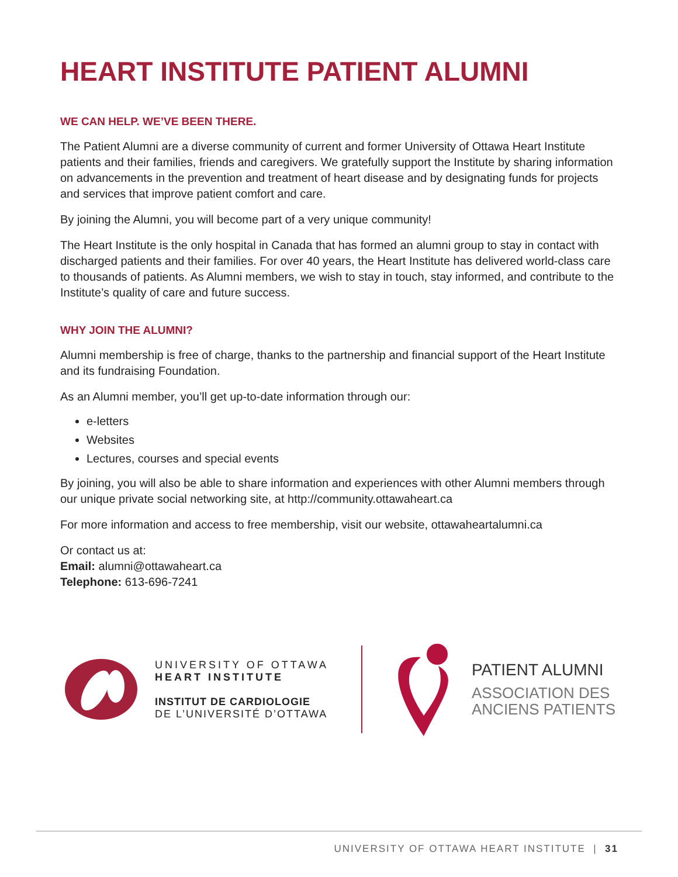HEART INSTITUTE PATIENT ALUMNI
WE CAN HELP. WE’VE BEEN THERE.
The Patient Alumni are a diverse community of current and former University of Ottawa Heart Institute patients and their families, friends and caregivers. We gratefully support the Institute by sharing information on advancements in the prevention and treatment of heart disease and by designating funds for projects and services that improve patient comfort and care.
By joining the Alumni, you will become part of a very unique community!
The Heart Institute is the only hospital in Canada that has formed an alumni group to stay in contact with discharged patients and their families. For over 40 years, the Heart Institute has delivered world-class care to thousands of patients. As Alumni members, we wish to stay in touch, stay informed, and contribute to the Institute’s quality of care and future success.
WHY JOIN THE ALUMNI?
Alumni membership is free of charge, thanks to the partnership and financial support of the Heart Institute and its fundraising Foundation.
As an Alumni member, you’ll get up-to-date information through our:
e-letters
Websites
Lectures, courses and special events
By joining, you will also be able to share information and experiences with other Alumni members through our unique private social networking site, at http://community.ottawaheart.ca
For more information and access to free membership, visit our website, ottawaheartalumni.ca
Or contact us at:
Email: alumni@ottawaheart.ca
Telephone: 613-696-7241
UNIVERSITY OF OTTAWA
HEART INSTITUTE
INSTITUT DE CARDIOLOGIE
DE L’UNIVERSITÉ D’OTTAWA
PATIENT ALUMNI
ASSOCIATION DES
ANCIENS PATIENTS
UNIVERSITY OF OTTAWA HEART INSTITUTE | 31